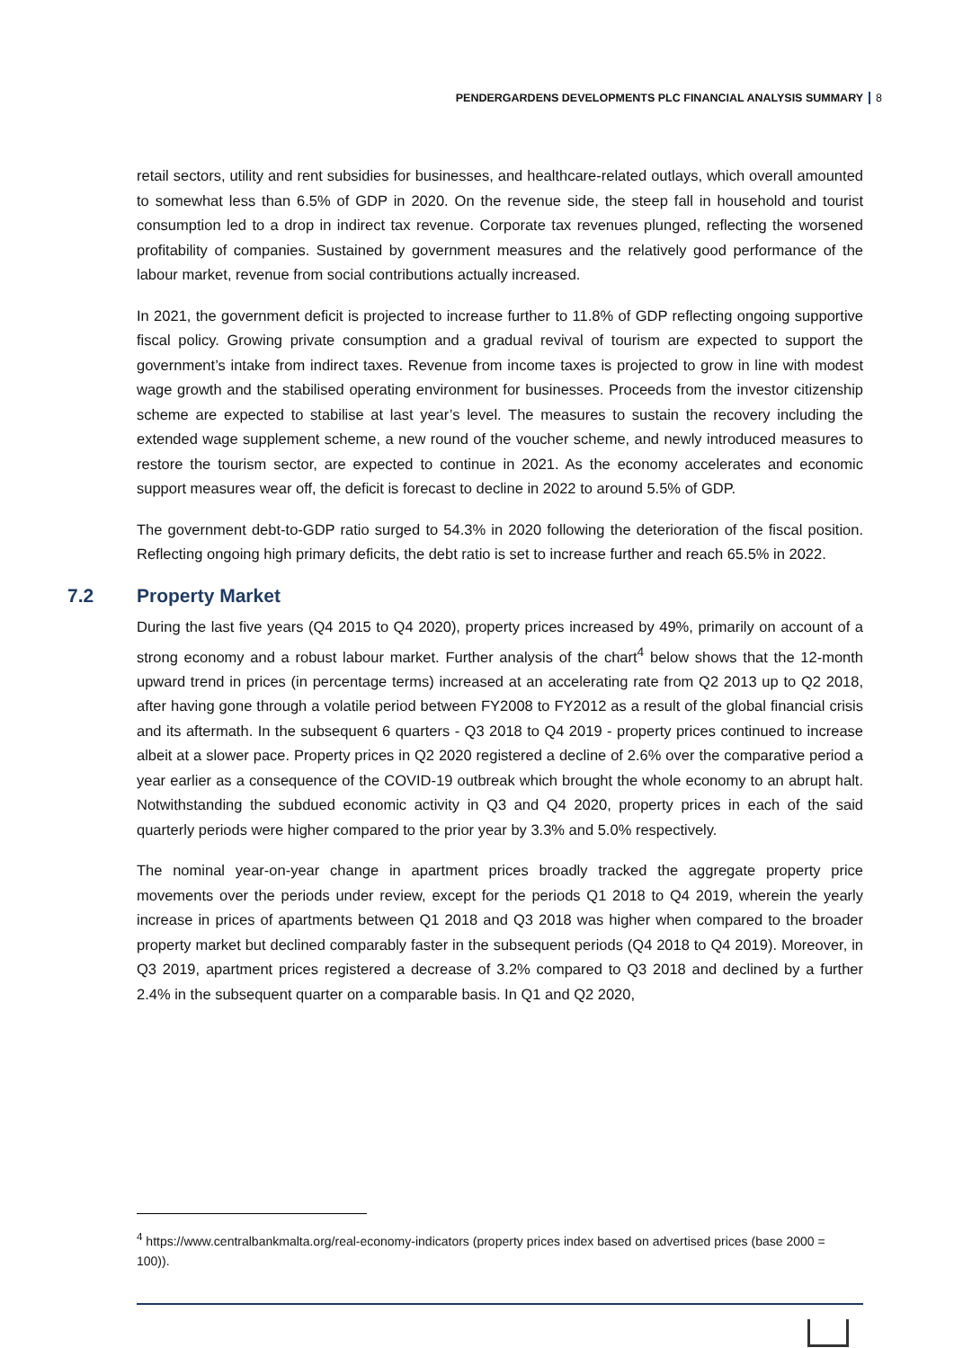PENDERGARDENS DEVELOPMENTS PLC FINANCIAL ANALYSIS SUMMARY 8
retail sectors, utility and rent subsidies for businesses, and healthcare-related outlays, which overall amounted to somewhat less than 6.5% of GDP in 2020. On the revenue side, the steep fall in household and tourist consumption led to a drop in indirect tax revenue. Corporate tax revenues plunged, reflecting the worsened profitability of companies. Sustained by government measures and the relatively good performance of the labour market, revenue from social contributions actually increased.
In 2021, the government deficit is projected to increase further to 11.8% of GDP reflecting ongoing supportive fiscal policy. Growing private consumption and a gradual revival of tourism are expected to support the government’s intake from indirect taxes. Revenue from income taxes is projected to grow in line with modest wage growth and the stabilised operating environment for businesses. Proceeds from the investor citizenship scheme are expected to stabilise at last year’s level. The measures to sustain the recovery including the extended wage supplement scheme, a new round of the voucher scheme, and newly introduced measures to restore the tourism sector, are expected to continue in 2021. As the economy accelerates and economic support measures wear off, the deficit is forecast to decline in 2022 to around 5.5% of GDP.
The government debt-to-GDP ratio surged to 54.3% in 2020 following the deterioration of the fiscal position. Reflecting ongoing high primary deficits, the debt ratio is set to increase further and reach 65.5% in 2022.
7.2 Property Market
During the last five years (Q4 2015 to Q4 2020), property prices increased by 49%, primarily on account of a strong economy and a robust labour market. Further analysis of the chart<sup>4</sup> below shows that the 12-month upward trend in prices (in percentage terms) increased at an accelerating rate from Q2 2013 up to Q2 2018, after having gone through a volatile period between FY2008 to FY2012 as a result of the global financial crisis and its aftermath. In the subsequent 6 quarters - Q3 2018 to Q4 2019 - property prices continued to increase albeit at a slower pace. Property prices in Q2 2020 registered a decline of 2.6% over the comparative period a year earlier as a consequence of the COVID-19 outbreak which brought the whole economy to an abrupt halt. Notwithstanding the subdued economic activity in Q3 and Q4 2020, property prices in each of the said quarterly periods were higher compared to the prior year by 3.3% and 5.0% respectively.
The nominal year-on-year change in apartment prices broadly tracked the aggregate property price movements over the periods under review, except for the periods Q1 2018 to Q4 2019, wherein the yearly increase in prices of apartments between Q1 2018 and Q3 2018 was higher when compared to the broader property market but declined comparably faster in the subsequent periods (Q4 2018 to Q4 2019). Moreover, in Q3 2019, apartment prices registered a decrease of 3.2% compared to Q3 2018 and declined by a further 2.4% in the subsequent quarter on a comparable basis. In Q1 and Q2 2020,
<sup>4</sup> https://www.centralbankmalta.org/real-economy-indicators (property prices index based on advertised prices (base 2000 = 100)).